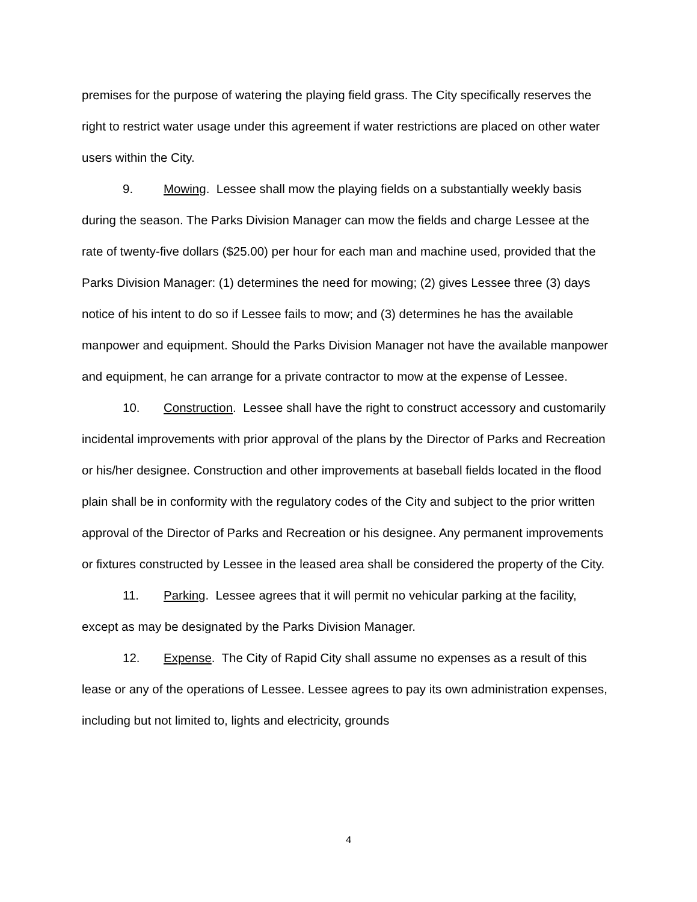premises for the purpose of watering the playing field grass. The City specifically reserves the right to restrict water usage under this agreement if water restrictions are placed on other water users within the City.
9. Mowing. Lessee shall mow the playing fields on a substantially weekly basis during the season. The Parks Division Manager can mow the fields and charge Lessee at the rate of twenty-five dollars ($25.00) per hour for each man and machine used, provided that the Parks Division Manager: (1) determines the need for mowing; (2) gives Lessee three (3) days notice of his intent to do so if Lessee fails to mow; and (3) determines he has the available manpower and equipment. Should the Parks Division Manager not have the available manpower and equipment, he can arrange for a private contractor to mow at the expense of Lessee.
10. Construction. Lessee shall have the right to construct accessory and customarily incidental improvements with prior approval of the plans by the Director of Parks and Recreation or his/her designee. Construction and other improvements at baseball fields located in the flood plain shall be in conformity with the regulatory codes of the City and subject to the prior written approval of the Director of Parks and Recreation or his designee. Any permanent improvements or fixtures constructed by Lessee in the leased area shall be considered the property of the City.
11. Parking. Lessee agrees that it will permit no vehicular parking at the facility, except as may be designated by the Parks Division Manager.
12. Expense. The City of Rapid City shall assume no expenses as a result of this lease or any of the operations of Lessee. Lessee agrees to pay its own administration expenses, including but not limited to, lights and electricity, grounds
4